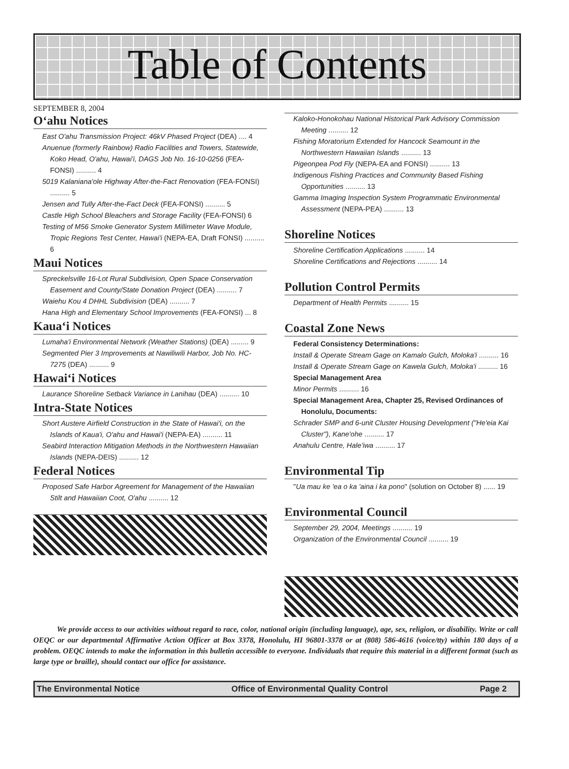Table of Contents
SEPTEMBER 8, 2004
O‘ahu Notices
East O'ahu Transmission Project: 46kV Phased Project (DEA) .... 4
Anuenue (formerly Rainbow) Radio Facilities and Towers, Statewide, Koko Head, O'ahu, Hawai'i, DAGS Job No. 16-10-0256 (FEA-FONSI) .......... 4
5019 Kalaniana'ole Highway After-the-Fact Renovation (FEA-FONSI) .......... 5
Jensen and Tully After-the-Fact Deck (FEA-FONSI) .......... 5
Castle High School Bleachers and Storage Facility (FEA-FONSI) 6
Testing of M56 Smoke Generator System Millimeter Wave Module, Tropic Regions Test Center, Hawai'i (NEPA-EA, Draft FONSI) .......... 6
Maui Notices
Spreckelsville 16-Lot Rural Subdivision, Open Space Conservation Easement and County/State Donation Project (DEA) .......... 7
Waiehu Kou 4 DHHL Subdivision (DEA) .......... 7
Hana High and Elementary School Improvements (FEA-FONSI) ... 8
Kaua‘i Notices
Lumaha'i Environmental Network (Weather Stations) (DEA) ......... 9
Segmented Pier 3 Improvements at Nawiliwili Harbor, Job No. HC-7275 (DEA) .......... 9
Hawai‘i Notices
Laurance Shoreline Setback Variance in Lanihau (DEA) .......... 10
Intra-State Notices
Short Austere Airfield Construction in the State of Hawai'i, on the Islands of Kaua'i, O'ahu and Hawai'i (NEPA-EA) .......... 11
Seabird Interaction Mitigation Methods in the Northwestern Hawaiian Islands (NEPA-DEIS) .......... 12
Federal Notices
Proposed Safe Harbor Agreement for Management of the Hawaiian Stilt and Hawaiian Coot, O'ahu .......... 12
Kaloko-Honokohau National Historical Park Advisory Commission Meeting .......... 12
Fishing Moratorium Extended for Hancock Seamount in the Northwestern Hawaiian Islands .......... 13
Pigeonpea Pod Fly (NEPA-EA and FONSI) .......... 13
Indigenous Fishing Practices and Community Based Fishing Opportunities .......... 13
Gamma Imaging Inspection System Programmatic Environmental Assessment (NEPA-PEA) .......... 13
Shoreline Notices
Shoreline Certification Applications .......... 14
Shoreline Certifications and Rejections .......... 14
Pollution Control Permits
Department of Health Permits .......... 15
Coastal Zone News
Federal Consistency Determinations:
Install & Operate Stream Gage on Kamalo Gulch, Moloka'i .......... 16
Install & Operate Stream Gage on Kawela Gulch, Moloka'i .......... 16
Special Management Area
Minor Permits .......... 16
Special Management Area, Chapter 25, Revised Ordinances of Honolulu, Documents:
Schrader SMP and 6-unit Cluster Housing Development ("He'eia Kai Cluster"), Kane'ohe .......... 17
Anahulu Centre, Hale'iwa .......... 17
Environmental Tip
"Ua mau ke 'ea o ka 'aina i ka pono" (solution on October 8) ...... 19
Environmental Council
September 29, 2004, Meetings .......... 19
Organization of the Environmental Council .......... 19
We provide access to our activities without regard to race, color, national origin (including language), age, sex, religion, or disability. Write or call OEQC or our departmental Affirmative Action Officer at Box 3378, Honolulu, HI 96801-3378 or at (808) 586-4616 (voice/tty) within 180 days of a problem. OEQC intends to make the information in this bulletin accessible to everyone. Individuals that require this material in a different format (such as large type or braille), should contact our office for assistance.
The Environmental Notice Office of Environmental Quality Control Page 2